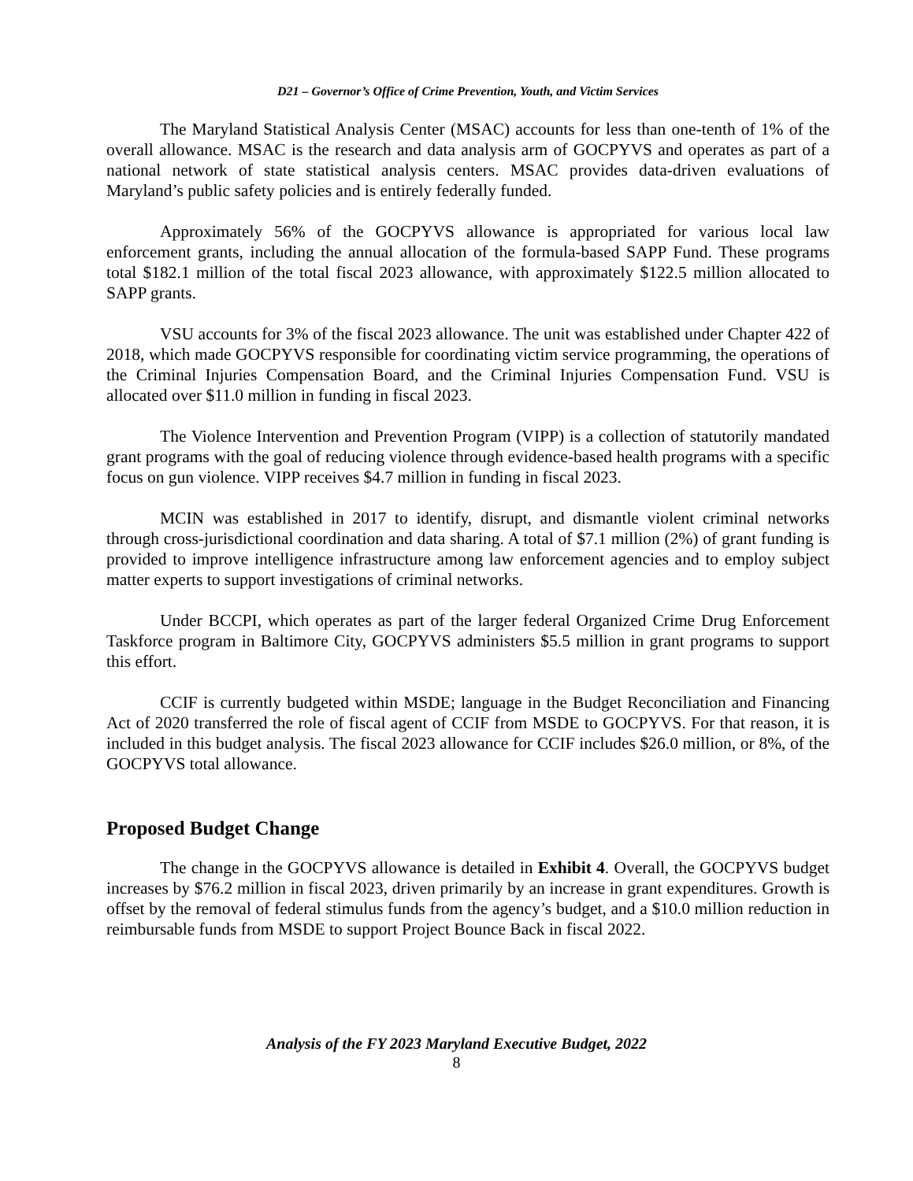D21 – Governor’s Office of Crime Prevention, Youth, and Victim Services
The Maryland Statistical Analysis Center (MSAC) accounts for less than one-tenth of 1% of the overall allowance. MSAC is the research and data analysis arm of GOCPYVS and operates as part of a national network of state statistical analysis centers. MSAC provides data-driven evaluations of Maryland’s public safety policies and is entirely federally funded.
Approximately 56% of the GOCPYVS allowance is appropriated for various local law enforcement grants, including the annual allocation of the formula-based SAPP Fund. These programs total $182.1 million of the total fiscal 2023 allowance, with approximately $122.5 million allocated to SAPP grants.
VSU accounts for 3% of the fiscal 2023 allowance. The unit was established under Chapter 422 of 2018, which made GOCPYVS responsible for coordinating victim service programming, the operations of the Criminal Injuries Compensation Board, and the Criminal Injuries Compensation Fund. VSU is allocated over $11.0 million in funding in fiscal 2023.
The Violence Intervention and Prevention Program (VIPP) is a collection of statutorily mandated grant programs with the goal of reducing violence through evidence-based health programs with a specific focus on gun violence. VIPP receives $4.7 million in funding in fiscal 2023.
MCIN was established in 2017 to identify, disrupt, and dismantle violent criminal networks through cross-jurisdictional coordination and data sharing. A total of $7.1 million (2%) of grant funding is provided to improve intelligence infrastructure among law enforcement agencies and to employ subject matter experts to support investigations of criminal networks.
Under BCCPI, which operates as part of the larger federal Organized Crime Drug Enforcement Taskforce program in Baltimore City, GOCPYVS administers $5.5 million in grant programs to support this effort.
CCIF is currently budgeted within MSDE; language in the Budget Reconciliation and Financing Act of 2020 transferred the role of fiscal agent of CCIF from MSDE to GOCPYVS. For that reason, it is included in this budget analysis. The fiscal 2023 allowance for CCIF includes $26.0 million, or 8%, of the GOCPYVS total allowance.
Proposed Budget Change
The change in the GOCPYVS allowance is detailed in Exhibit 4. Overall, the GOCPYVS budget increases by $76.2 million in fiscal 2023, driven primarily by an increase in grant expenditures. Growth is offset by the removal of federal stimulus funds from the agency’s budget, and a $10.0 million reduction in reimbursable funds from MSDE to support Project Bounce Back in fiscal 2022.
Analysis of the FY 2023 Maryland Executive Budget, 2022
8